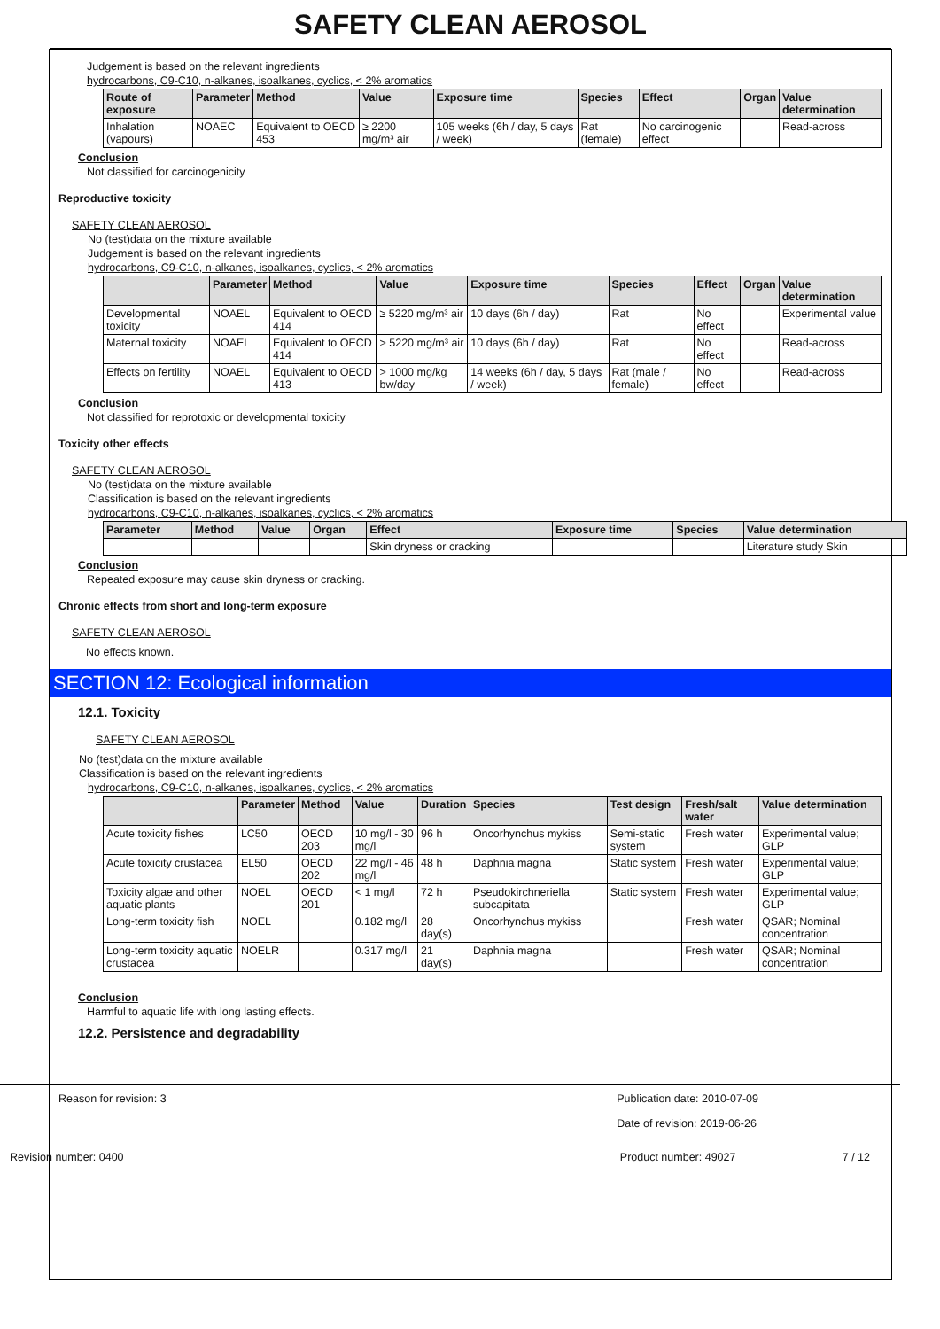SAFETY CLEAN AEROSOL
Judgement is based on the relevant ingredients
hydrocarbons, C9-C10, n-alkanes, isoalkanes, cyclics, < 2% aromatics
| Route of exposure | Parameter | Method | Value | Exposure time | Species | Effect | Organ | Value determination |
| --- | --- | --- | --- | --- | --- | --- | --- | --- |
| Inhalation (vapours) | NOAEC | Equivalent to OECD 453 | ≥ 2200 mg/m³ air | 105 weeks (6h / day, 5 days / week) | Rat (female) | No carcinogenic effect | | Read-across |
Conclusion
Not classified for carcinogenicity
Reproductive toxicity
SAFETY CLEAN AEROSOL
No (test)data on the mixture available
Judgement is based on the relevant ingredients
hydrocarbons, C9-C10, n-alkanes, isoalkanes, cyclics, < 2% aromatics
| | Parameter | Method | Value | Exposure time | Species | Effect | Organ | Value determination |
| --- | --- | --- | --- | --- | --- | --- | --- | --- |
| Developmental toxicity | NOAEL | Equivalent to OECD 414 | ≥ 5220 mg/m³ air | 10 days (6h / day) | Rat | No effect | | Experimental value |
| Maternal toxicity | NOAEL | Equivalent to OECD 414 | > 5220 mg/m³ air | 10 days (6h / day) | Rat | No effect | | Read-across |
| Effects on fertility | NOAEL | Equivalent to OECD 413 | > 1000 mg/kg bw/day | 14 weeks (6h / day, 5 days / week) | Rat (male / female) | No effect | | Read-across |
Conclusion
Not classified for reprotoxic or developmental toxicity
Toxicity other effects
SAFETY CLEAN AEROSOL
No (test)data on the mixture available
Classification is based on the relevant ingredients
hydrocarbons, C9-C10, n-alkanes, isoalkanes, cyclics, < 2% aromatics
| Parameter | Method | Value | Organ | Effect | Exposure time | Species | Value determination |
| --- | --- | --- | --- | --- | --- | --- | --- |
| | | | | Skin dryness or cracking | | | Literature study Skin |
Conclusion
Repeated exposure may cause skin dryness or cracking.
Chronic effects from short and long-term exposure
SAFETY CLEAN AEROSOL
No effects known.
SECTION 12: Ecological information
12.1. Toxicity
SAFETY CLEAN AEROSOL
No (test)data on the mixture available
Classification is based on the relevant ingredients
hydrocarbons, C9-C10, n-alkanes, isoalkanes, cyclics, < 2% aromatics
| | Parameter | Method | Value | Duration | Species | Test design | Fresh/salt water | Value determination |
| --- | --- | --- | --- | --- | --- | --- | --- | --- |
| Acute toxicity fishes | LC50 | OECD 203 | 10 mg/l - 30 mg/l | 96 h | Oncorhynchus mykiss | Semi-static system | Fresh water | Experimental value; GLP |
| Acute toxicity crustacea | EL50 | OECD 202 | 22 mg/l - 46 mg/l | 48 h | Daphnia magna | Static system | Fresh water | Experimental value; GLP |
| Toxicity algae and other aquatic plants | NOEL | OECD 201 | < 1 mg/l | 72 h | Pseudokirchneriella subcapitata | Static system | Fresh water | Experimental value; GLP |
| Long-term toxicity fish | NOEL | | 0.182 mg/l | 28 day(s) | Oncorhynchus mykiss | | Fresh water | QSAR; Nominal concentration |
| Long-term toxicity aquatic crustacea | NOELR | | 0.317 mg/l | 21 day(s) | Daphnia magna | | Fresh water | QSAR; Nominal concentration |
Conclusion
Harmful to aquatic life with long lasting effects.
12.2. Persistence and degradability
Reason for revision: 3 Publication date: 2010-07-09
Date of revision: 2019-06-26
Revision number: 0400 Product number: 49027 7 / 12